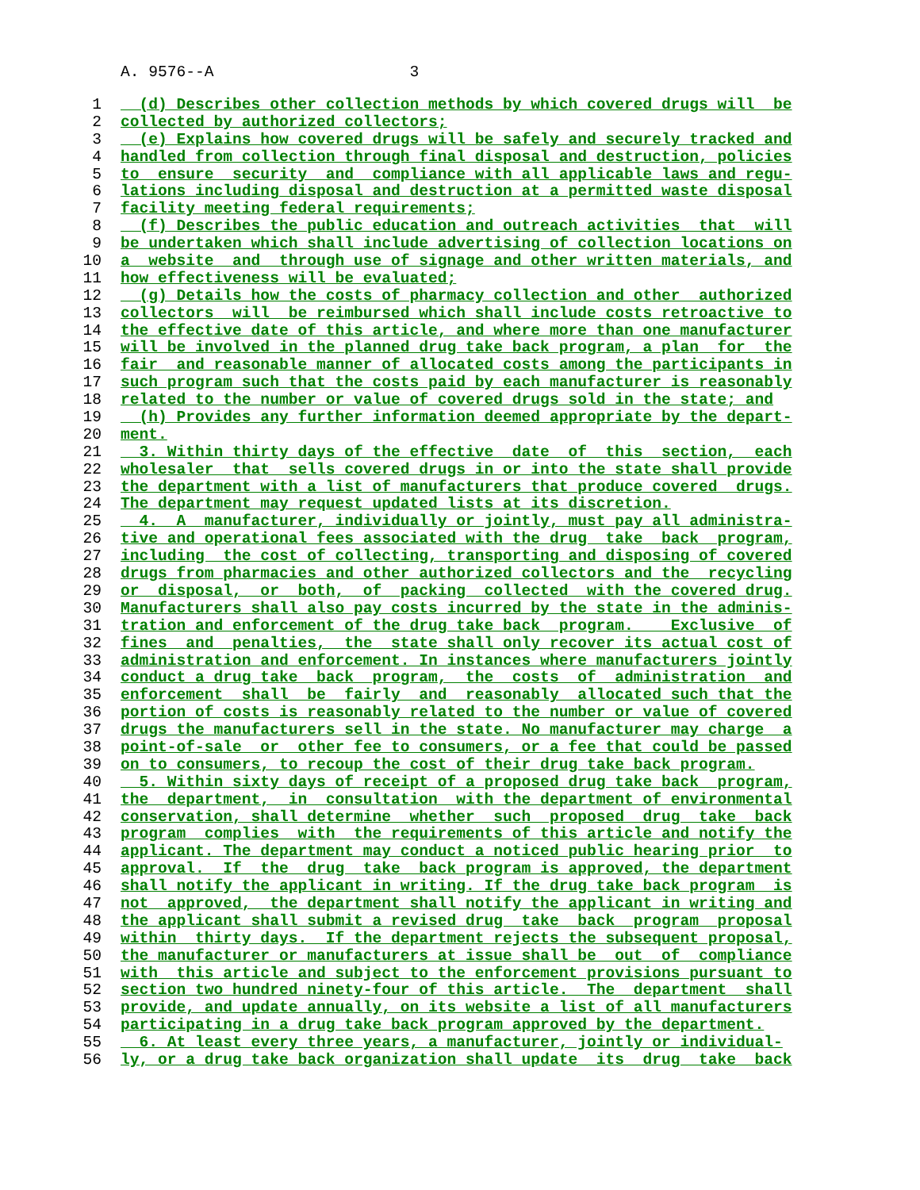A. 9576--A 3
1 (d) Describes other collection methods by which covered drugs will be
2 collected by authorized collectors;
3 (e) Explains how covered drugs will be safely and securely tracked and
4 handled from collection through final disposal and destruction, policies
5 to ensure security and compliance with all applicable laws and regu-
6 lations including disposal and destruction at a permitted waste disposal
7 facility meeting federal requirements;
8 (f) Describes the public education and outreach activities that will
9 be undertaken which shall include advertising of collection locations on
10 a website and through use of signage and other written materials, and
11 how effectiveness will be evaluated;
12 (g) Details how the costs of pharmacy collection and other authorized
13 collectors will be reimbursed which shall include costs retroactive to
14 the effective date of this article, and where more than one manufacturer
15 will be involved in the planned drug take back program, a plan for the
16 fair and reasonable manner of allocated costs among the participants in
17 such program such that the costs paid by each manufacturer is reasonably
18 related to the number or value of covered drugs sold in the state; and
19 (h) Provides any further information deemed appropriate by the depart-
20 ment.
21 3. Within thirty days of the effective date of this section, each
22 wholesaler that sells covered drugs in or into the state shall provide
23 the department with a list of manufacturers that produce covered drugs.
24 The department may request updated lists at its discretion.
25 4. A manufacturer, individually or jointly, must pay all administra-
26 tive and operational fees associated with the drug take back program,
27 including the cost of collecting, transporting and disposing of covered
28 drugs from pharmacies and other authorized collectors and the recycling
29 or disposal, or both, of packing collected with the covered drug.
30 Manufacturers shall also pay costs incurred by the state in the adminis-
31 tration and enforcement of the drug take back program. Exclusive of
32 fines and penalties, the state shall only recover its actual cost of
33 administration and enforcement. In instances where manufacturers jointly
34 conduct a drug take back program, the costs of administration and
35 enforcement shall be fairly and reasonably allocated such that the
36 portion of costs is reasonably related to the number or value of covered
37 drugs the manufacturers sell in the state. No manufacturer may charge a
38 point-of-sale or other fee to consumers, or a fee that could be passed
39 on to consumers, to recoup the cost of their drug take back program.
40 5. Within sixty days of receipt of a proposed drug take back program,
41 the department, in consultation with the department of environmental
42 conservation, shall determine whether such proposed drug take back
43 program complies with the requirements of this article and notify the
44 applicant. The department may conduct a noticed public hearing prior to
45 approval. If the drug take back program is approved, the department
46 shall notify the applicant in writing. If the drug take back program is
47 not approved, the department shall notify the applicant in writing and
48 the applicant shall submit a revised drug take back program proposal
49 within thirty days. If the department rejects the subsequent proposal,
50 the manufacturer or manufacturers at issue shall be out of compliance
51 with this article and subject to the enforcement provisions pursuant to
52 section two hundred ninety-four of this article. The department shall
53 provide, and update annually, on its website a list of all manufacturers
54 participating in a drug take back program approved by the department.
55 6. At least every three years, a manufacturer, jointly or individual-
56 ly, or a drug take back organization shall update its drug take back